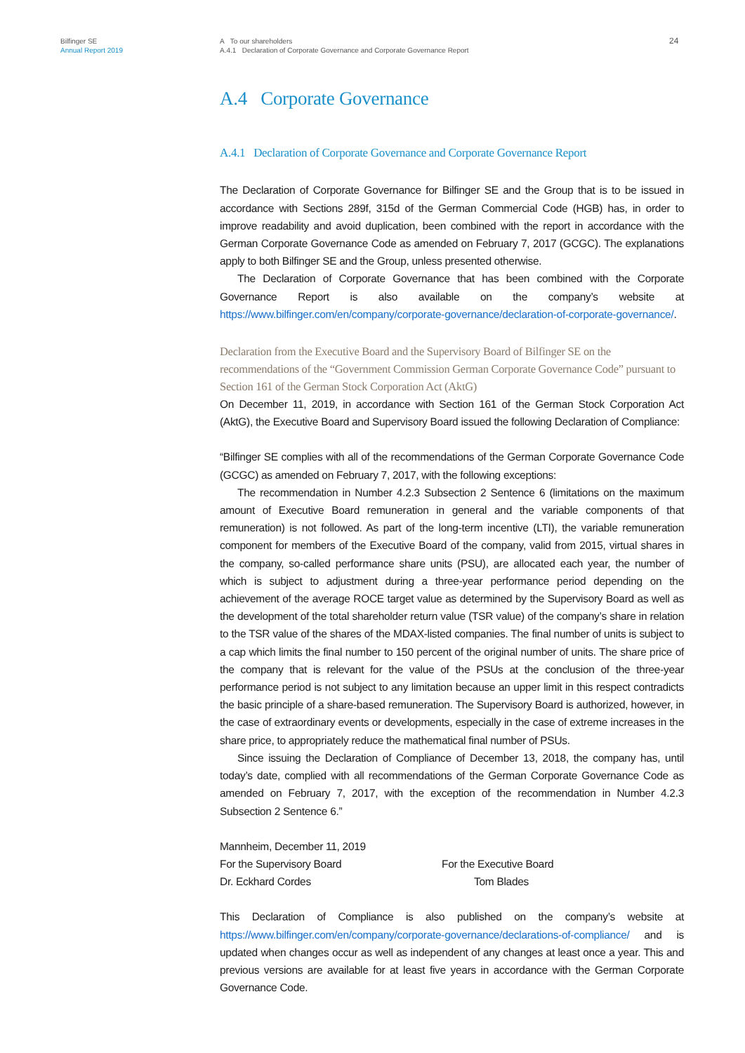Bilfinger SE
Annual Report 2019
A To our shareholders
A.4.1 Declaration of Corporate Governance and Corporate Governance Report
24
A.4 Corporate Governance
A.4.1 Declaration of Corporate Governance and Corporate Governance Report
The Declaration of Corporate Governance for Bilfinger SE and the Group that is to be issued in accordance with Sections 289f, 315d of the German Commercial Code (HGB) has, in order to improve readability and avoid duplication, been combined with the report in accordance with the German Corporate Governance Code as amended on February 7, 2017 (GCGC). The explanations apply to both Bilfinger SE and the Group, unless presented otherwise.
The Declaration of Corporate Governance that has been combined with the Corporate Governance Report is also available on the company’s website at https://www.bilfinger.com/en/company/corporate-governance/declaration-of-corporate-governance/.
Declaration from the Executive Board and the Supervisory Board of Bilfinger SE on the recommendations of the “Government Commission German Corporate Governance Code” pursuant to Section 161 of the German Stock Corporation Act (AktG)
On December 11, 2019, in accordance with Section 161 of the German Stock Corporation Act (AktG), the Executive Board and Supervisory Board issued the following Declaration of Compliance:
“Bilfinger SE complies with all of the recommendations of the German Corporate Governance Code (GCGC) as amended on February 7, 2017, with the following exceptions:
The recommendation in Number 4.2.3 Subsection 2 Sentence 6 (limitations on the maximum amount of Executive Board remuneration in general and the variable components of that remuneration) is not followed. As part of the long-term incentive (LTI), the variable remuneration component for members of the Executive Board of the company, valid from 2015, virtual shares in the company, so-called performance share units (PSU), are allocated each year, the number of which is subject to adjustment during a three-year performance period depending on the achievement of the average ROCE target value as determined by the Supervisory Board as well as the development of the total shareholder return value (TSR value) of the company’s share in relation to the TSR value of the shares of the MDAX-listed companies. The final number of units is subject to a cap which limits the final number to 150 percent of the original number of units. The share price of the company that is relevant for the value of the PSUs at the conclusion of the three-year performance period is not subject to any limitation because an upper limit in this respect contradicts the basic principle of a share-based remuneration. The Supervisory Board is authorized, however, in the case of extraordinary events or developments, especially in the case of extreme increases in the share price, to appropriately reduce the mathematical final number of PSUs.
Since issuing the Declaration of Compliance of December 13, 2018, the company has, until today’s date, complied with all recommendations of the German Corporate Governance Code as amended on February 7, 2017, with the exception of the recommendation in Number 4.2.3 Subsection 2 Sentence 6.”
Mannheim, December 11, 2019
For the Supervisory Board For the Executive Board
Dr. Eckhard Cordes Tom Blades
This Declaration of Compliance is also published on the company’s website at https://www.bilfinger.com/en/company/corporate-governance/declarations-of-compliance/ and is updated when changes occur as well as independent of any changes at least once a year. This and previous versions are available for at least five years in accordance with the German Corporate Governance Code.